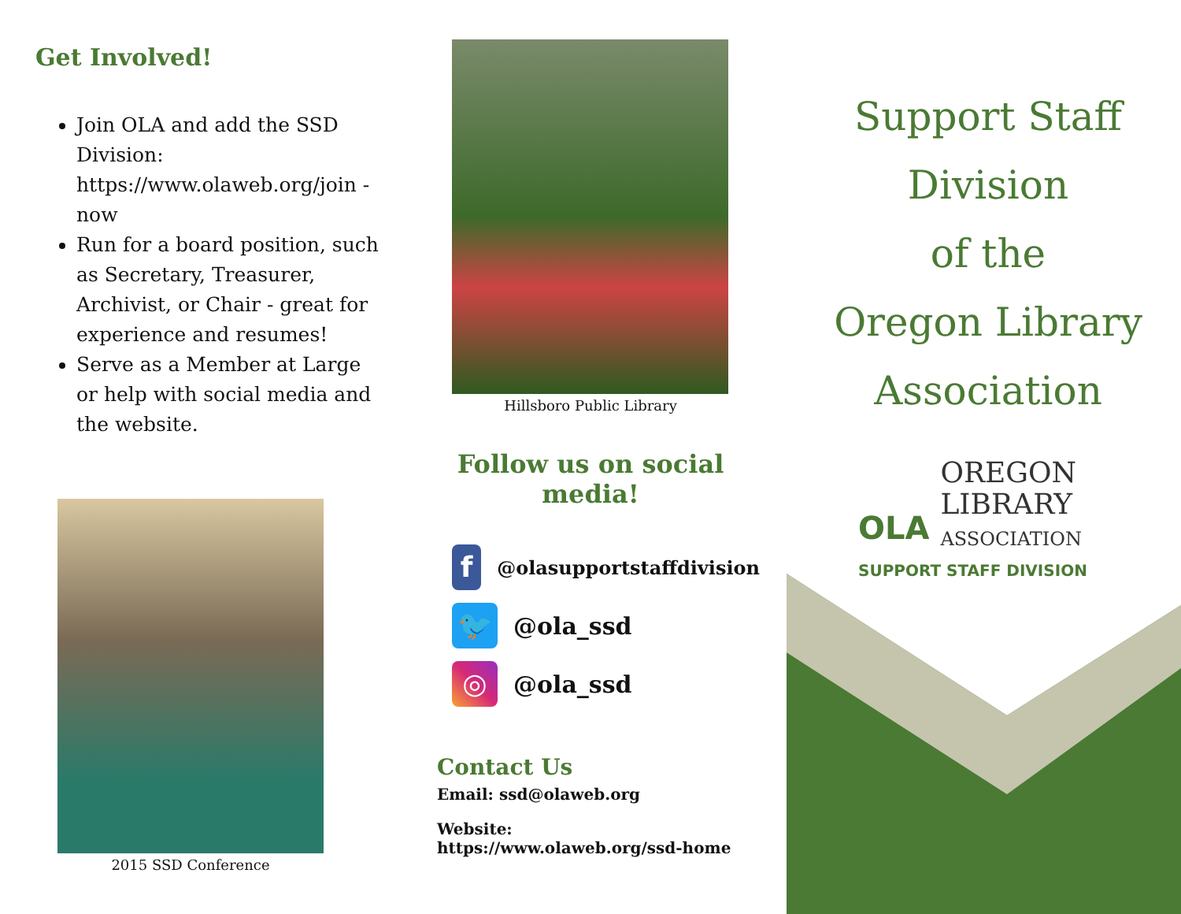Get Involved!
Join OLA and add the SSD Division: https://www.olaweb.org/join -now
Run for a board position, such as Secretary, Treasurer, Archivist, or Chair - great for experience and resumes!
Serve as a Member at Large or help with social media and the website.
2015 SSD Conference
Hillsboro Public Library
Follow us on social media!
f
@olasupportstaffdivision
🐦
@ola_ssd
◎
@ola_ssd
Contact Us
Email: ssd@olaweb.org
Website:
https://www.olaweb.org/ssd-home
Support Staff
Division
of the
Oregon Library
Association
OLA
OREGON
LIBRARY
ASSOCIATION
SUPPORT STAFF DIVISION